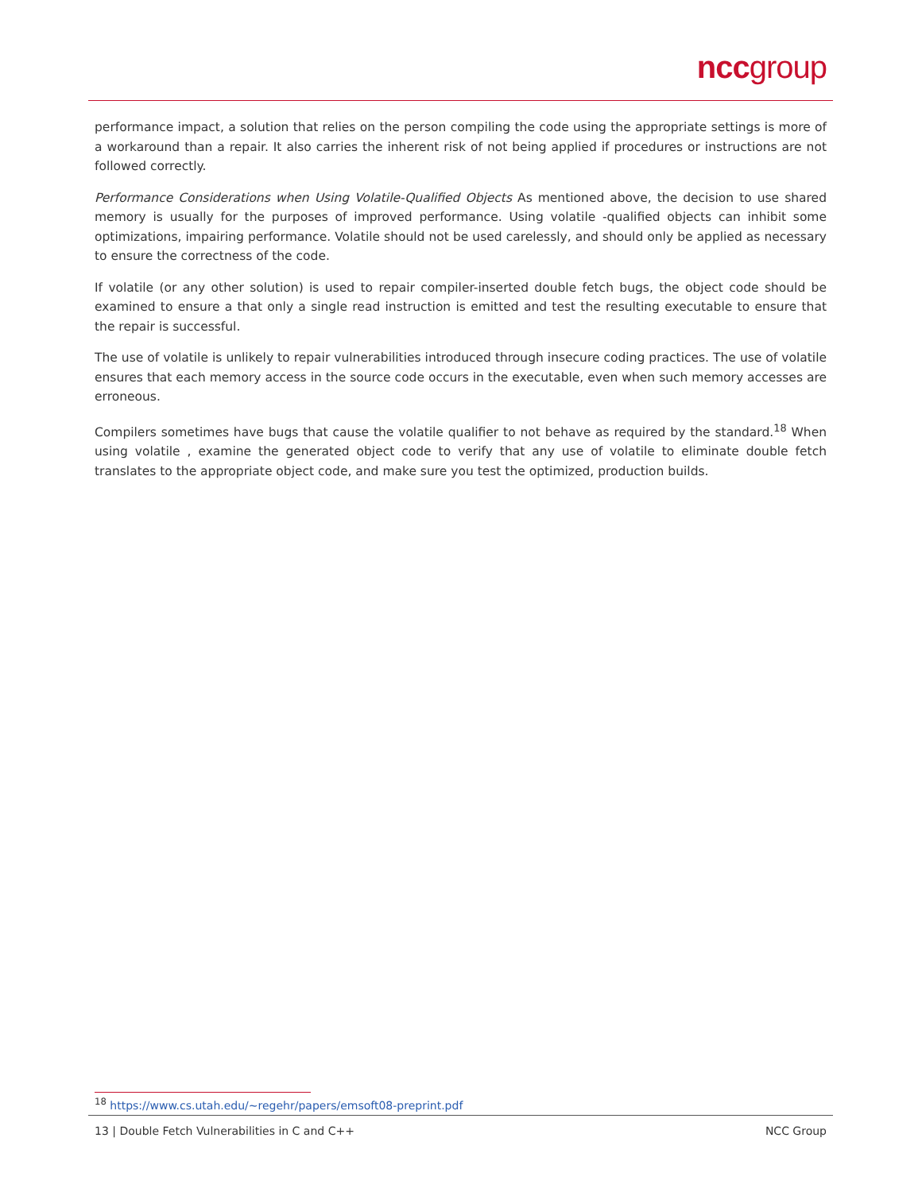nccgroup
performance impact, a solution that relies on the person compiling the code using the appropriate settings is more of a workaround than a repair. It also carries the inherent risk of not being applied if procedures or instructions are not followed correctly.
Performance Considerations when Using Volatile-Qualified Objects As mentioned above, the decision to use shared memory is usually for the purposes of improved performance. Using volatile -qualified objects can inhibit some optimizations, impairing performance. Volatile should not be used carelessly, and should only be applied as necessary to ensure the correctness of the code.
If volatile (or any other solution) is used to repair compiler-inserted double fetch bugs, the object code should be examined to ensure a that only a single read instruction is emitted and test the resulting executable to ensure that the repair is successful.
The use of volatile is unlikely to repair vulnerabilities introduced through insecure coding practices. The use of volatile ensures that each memory access in the source code occurs in the executable, even when such memory accesses are erroneous.
Compilers sometimes have bugs that cause the volatile qualifier to not behave as required by the standard.<sup>18</sup> When using volatile , examine the generated object code to verify that any use of volatile to eliminate double fetch translates to the appropriate object code, and make sure you test the optimized, production builds.
<sup>18</sup> https://www.cs.utah.edu/~regehr/papers/emsoft08-preprint.pdf
13 | Double Fetch Vulnerabilities in C and C++ NCC Group